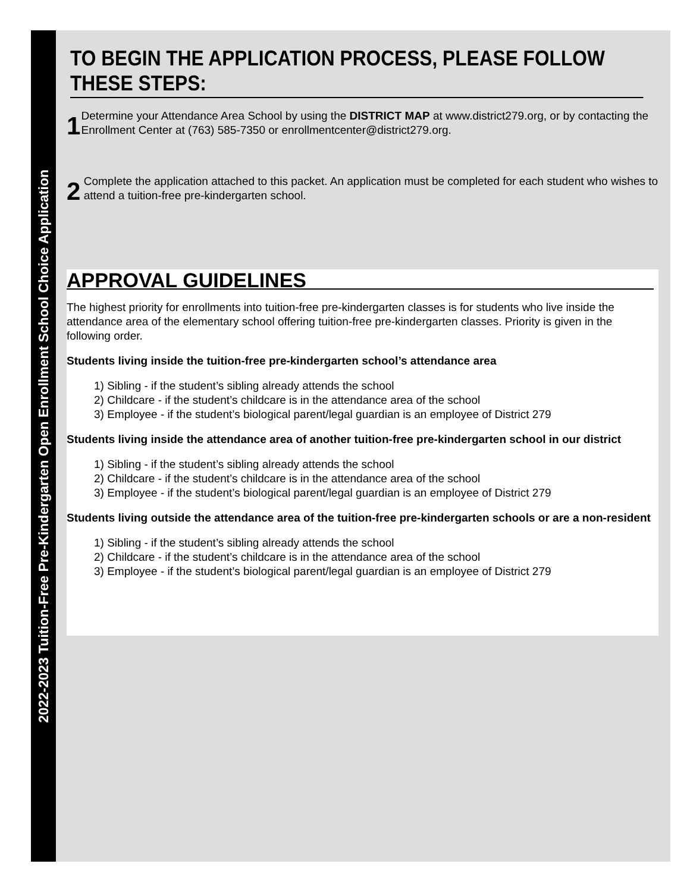2022-2023 Tuition-Free Pre-Kindergarten Open Enrollment School Choice Application
TO BEGIN THE APPLICATION PROCESS, PLEASE FOLLOW THESE STEPS:
1
Determine your Attendance Area School by using the DISTRICT MAP at www.district279.org, or by contacting the Enrollment Center at (763) 585-7350 or enrollmentcenter@district279.org.
2
Complete the application attached to this packet. An application must be completed for each student who wishes to attend a tuition-free pre-kindergarten school.
APPROVAL GUIDELINES
The highest priority for enrollments into tuition-free pre-kindergarten classes is for students who live inside the attendance area of the elementary school offering tuition-free pre-kindergarten classes. Priority is given in the following order.
Students living inside the tuition-free pre-kindergarten school’s attendance area
1) Sibling - if the student’s sibling already attends the school
2) Childcare - if the student’s childcare is in the attendance area of the school
3) Employee - if the student’s biological parent/legal guardian is an employee of District 279
Students living inside the attendance area of another tuition-free pre-kindergarten school in our district
1) Sibling - if the student’s sibling already attends the school
2) Childcare - if the student’s childcare is in the attendance area of the school
3) Employee - if the student’s biological parent/legal guardian is an employee of District 279
Students living outside the attendance area of the tuition-free pre-kindergarten schools or are a non-resident
1) Sibling - if the student’s sibling already attends the school
2) Childcare - if the student’s childcare is in the attendance area of the school
3) Employee - if the student’s biological parent/legal guardian is an employee of District 279